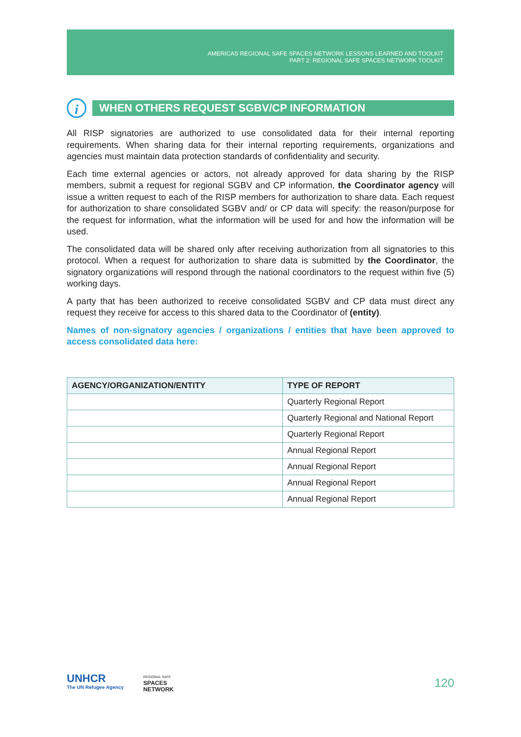AMERICAS REGIONAL SAFE SPACES NETWORK LESSONS LEARNED AND TOOLKIT
PART 2: REGIONAL SAFE SPACES NETWORK TOOLKIT
i
WHEN OTHERS REQUEST SGBV/CP INFORMATION
All RISP signatories are authorized to use consolidated data for their internal reporting requirements. When sharing data for their internal reporting requirements, organizations and agencies must maintain data protection standards of confidentiality and security.
Each time external agencies or actors, not already approved for data sharing by the RISP members, submit a request for regional SGBV and CP information, the Coordinator agency will issue a written request to each of the RISP members for authorization to share data. Each request for authorization to share consolidated SGBV and/ or CP data will specify: the reason/purpose for the request for information, what the information will be used for and how the information will be used.
The consolidated data will be shared only after receiving authorization from all signatories to this protocol. When a request for authorization to share data is submitted by the Coordinator, the signatory organizations will respond through the national coordinators to the request within five (5) working days.
A party that has been authorized to receive consolidated SGBV and CP data must direct any request they receive for access to this shared data to the Coordinator of (entity).
Names of non-signatory agencies / organizations / entities that have been approved to access consolidated data here:
| AGENCY/ORGANIZATION/ENTITY | TYPE OF REPORT |
| --- | --- |
| | Quarterly Regional Report |
| | Quarterly Regional and National Report |
| | Quarterly Regional Report |
| | Annual Regional Report |
| | Annual Regional Report |
| | Annual Regional Report |
| | Annual Regional Report |
UNHCR
The UN Refugee Agency
REGIONAL SAFE
SPACES
NETWORK
120